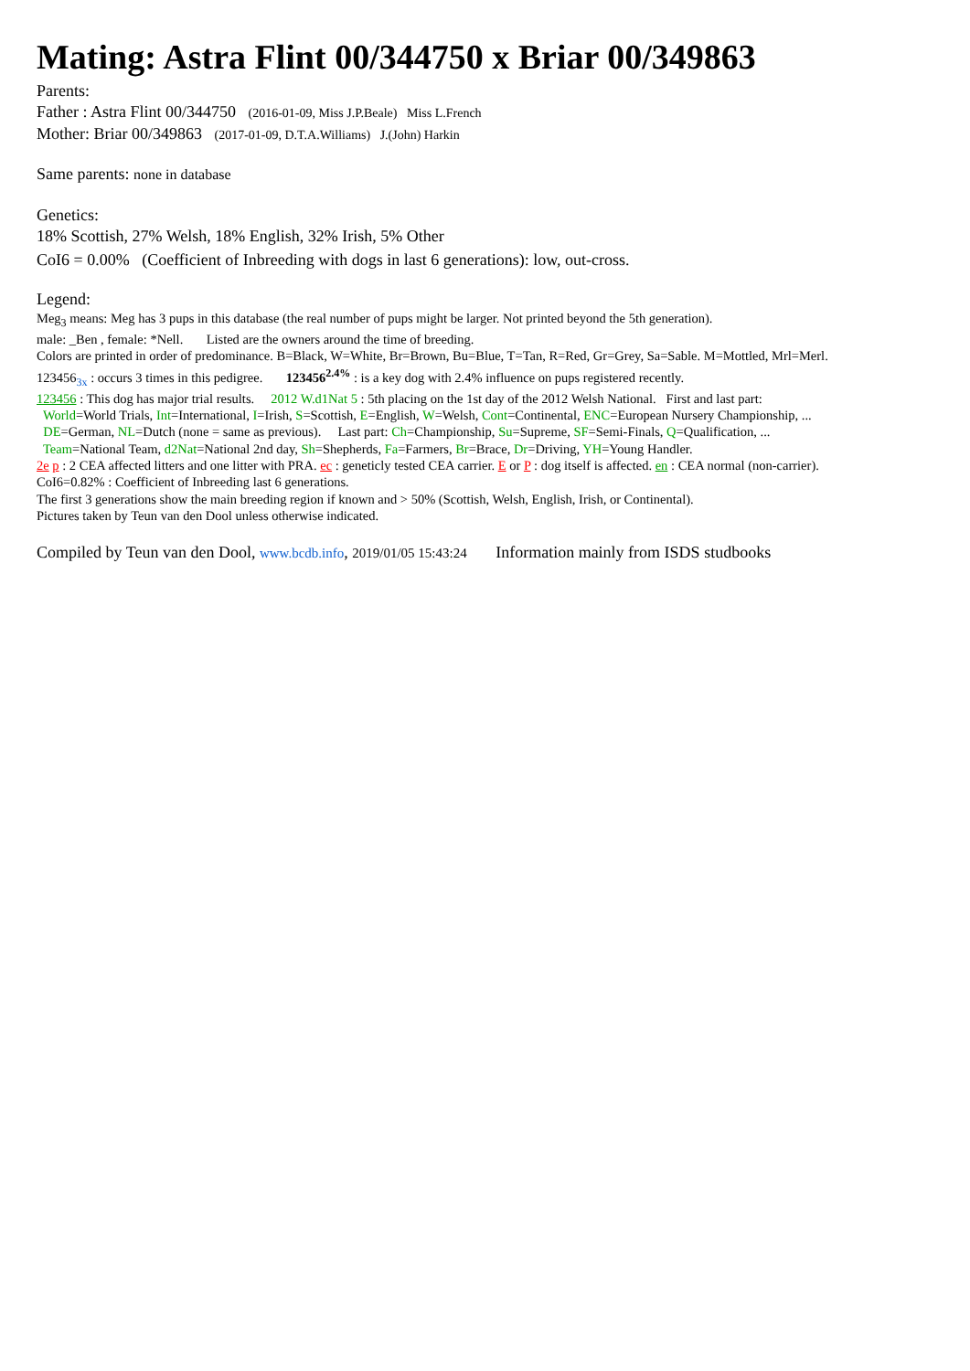Mating: Astra Flint 00/344750 x Briar 00/349863
Parents:
Father : Astra Flint 00/344750 (2016-01-09, Miss J.P.Beale) Miss L.French
Mother: Briar 00/349863 (2017-01-09, D.T.A.Williams) J.(John) Harkin
Same parents: none in database
Genetics:
18% Scottish, 27% Welsh, 18% English, 32% Irish, 5% Other
CoI6 = 0.00% (Coefficient of Inbreeding with dogs in last 6 generations): low, out-cross.
Legend:
Meg<sub>3</sub> means: Meg has 3 pups in this database (the real number of pups might be larger. Not printed beyond the 5th generation).
male: _Ben , female: *Nell. Listed are the owners around the time of breeding.
Colors are printed in order of predominance. B=Black, W=White, Br=Brown, Bu=Blue, T=Tan, R=Red, Gr=Grey, Sa=Sable. M=Mottled, Mrl=Merl.
123456<sub>3x</sub> : occurs 3 times in this pedigree. 123456<sup>2.4%</sup> : is a key dog with 2.4% influence on pups registered recently.
123456 : This dog has major trial results. 2012 W.d1Nat 5 : 5th placing on the 1st day of the 2012 Welsh National. First and last part:
World=World Trials, Int=International, I=Irish, S=Scottish, E=English, W=Welsh, Cont=Continental, ENC=European Nursery Championship, ...
DE=German, NL=Dutch (none = same as previous). Last part: Ch=Championship, Su=Supreme, SF=Semi-Finals, Q=Qualification, ...
Team=National Team, d2Nat=National 2nd day, Sh=Shepherds, Fa=Farmers, Br=Brace, Dr=Driving, YH=Young Handler.
2e p : 2 CEA affected litters and one litter with PRA. ec : geneticly tested CEA carrier. E or P : dog itself is affected. en : CEA normal (non-carrier).
CoI6=0.82% : Coefficient of Inbreeding last 6 generations.
The first 3 generations show the main breeding region if known and > 50% (Scottish, Welsh, English, Irish, or Continental).
Pictures taken by Teun van den Dool unless otherwise indicated.
Compiled by Teun van den Dool, www.bcdb.info, 2019/01/05 15:43:24 Information mainly from ISDS studbooks